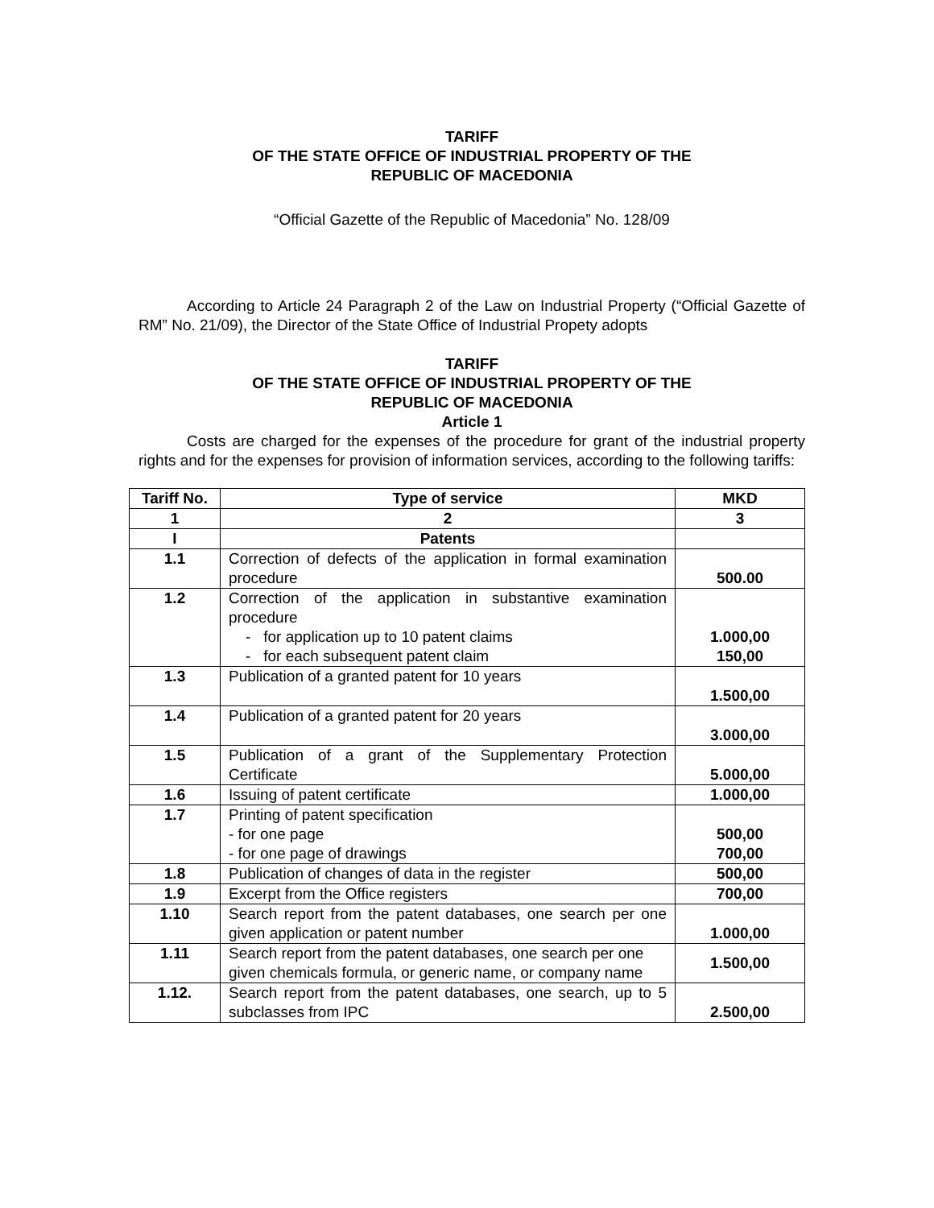TARIFF
OF THE STATE OFFICE OF INDUSTRIAL PROPERTY OF THE
REPUBLIC OF MACEDONIA
“Official Gazette of the Republic of Macedonia” No. 128/09
According to Article 24 Paragraph 2 of the Law on Industrial Property (“Official Gazette of RM” No. 21/09), the Director of the State Office of Industrial Propety adopts
TARIFF
OF THE STATE OFFICE OF INDUSTRIAL PROPERTY OF THE
REPUBLIC OF MACEDONIA
Article 1
Costs are charged for the expenses of the procedure for grant of the industrial property rights and for the expenses for provision of information services, according to the following tariffs:
| Tariff No. | Type of service | MKD |
| --- | --- | --- |
| 1 | 2 | 3 |
| I | Patents | |
| 1.1 | Correction of defects of the application in formal examination procedure | 500.00 |
| 1.2 | Correction of the application in substantive examination procedure - for application up to 10 patent claims - for each subsequent patent claim | 1.000,00 150,00 |
| 1.3 | Publication of a granted patent for 10 years | 1.500,00 |
| 1.4 | Publication of a granted patent for 20 years | 3.000,00 |
| 1.5 | Publication of a grant of the Supplementary Protection Certificate | 5.000,00 |
| 1.6 | Issuing of patent certificate | 1.000,00 |
| 1.7 | Printing of patent specification - for one page - for one page of drawings | 500,00 700,00 |
| 1.8 | Publication of changes of data in the register | 500,00 |
| 1.9 | Excerpt from the Office registers | 700,00 |
| 1.10 | Search report from the patent databases, one search per one given application or patent number | 1.000,00 |
| 1.11 | Search report from the patent databases, one search per one given chemicals formula, or generic name, or company name | 1.500,00 |
| 1.12. | Search report from the patent databases, one search, up to 5 subclasses from IPC | 2.500,00 |